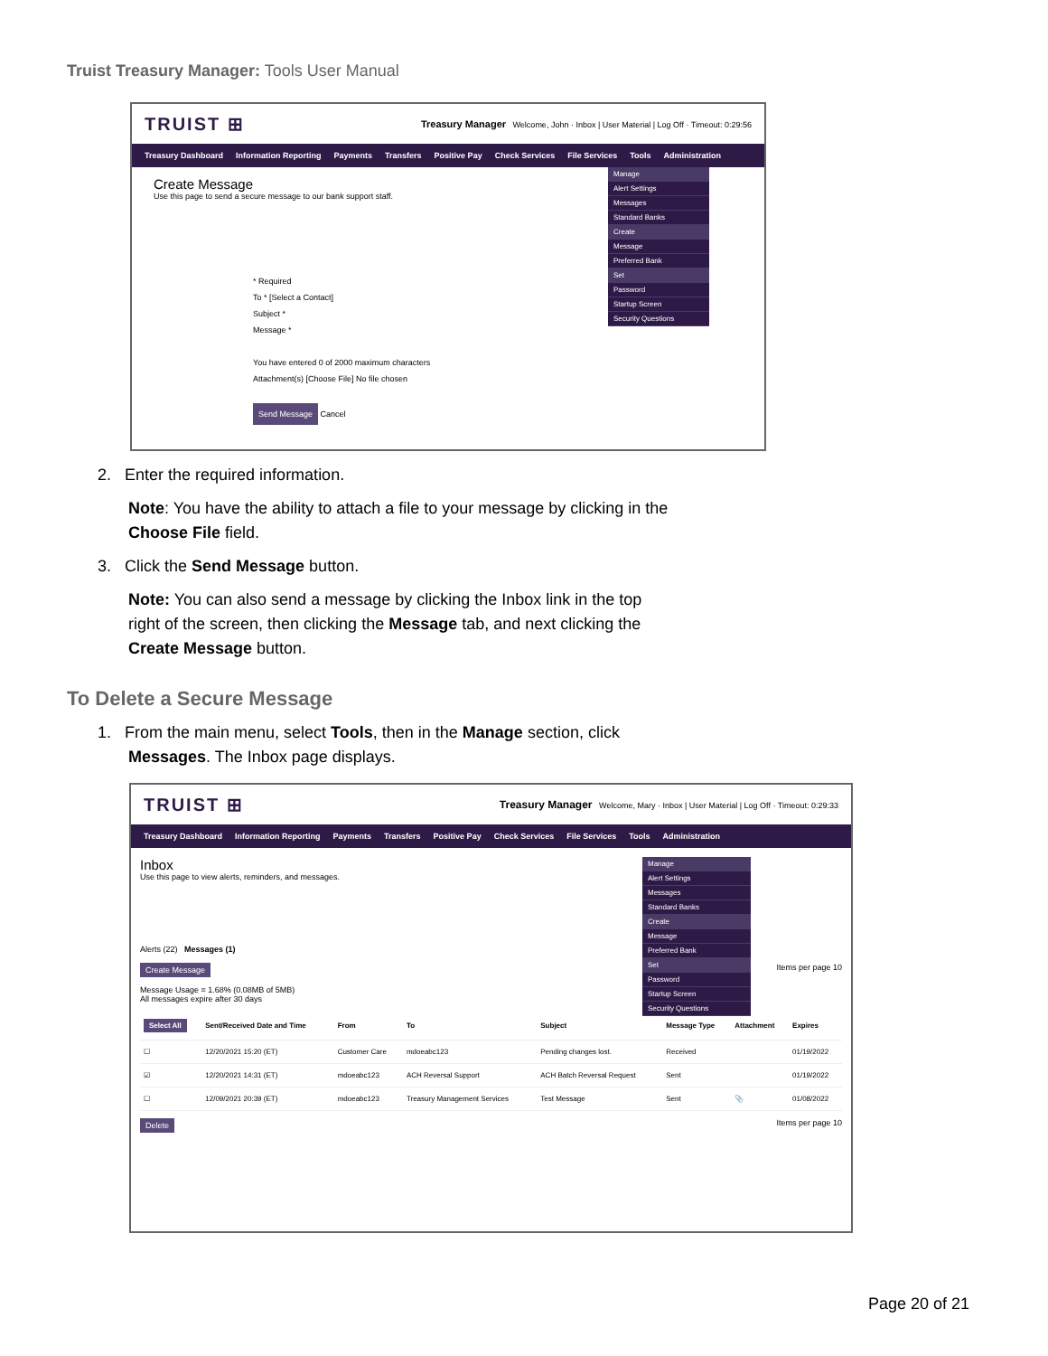Truist Treasury Manager: Tools User Manual
TRUIST ⊞ Treasury Manager Welcome, John · Inbox | User Material | Log Off · Timeout: 0:29:56
Treasury Dashboard Information Reporting Payments Transfers Positive Pay Check Services File Services Tools Administration
Manage
Alert Settings
Messages
Standard Banks
Create
Message
Preferred Bank
Set
Password
Startup Screen
Security Questions
Create Message
Use this page to send a secure message to our bank support staff.
* Required
To * [Select a Contact]
Subject *
Message *
You have entered 0 of 2000 maximum characters
Attachment(s) [Choose File] No file chosen
Send Message Cancel
2. Enter the required information.
Note: You have the ability to attach a file to your message by clicking in the
Choose File field.
3. Click the Send Message button.
Note: You can also send a message by clicking the Inbox link in the top
right of the screen, then clicking the Message tab, and next clicking the
Create Message button.
To Delete a Secure Message
1. From the main menu, select Tools, then in the Manage section, click
Messages. The Inbox page displays.
TRUIST ⊞ Treasury Manager Welcome, Mary · Inbox | User Material | Log Off · Timeout: 0:29:33
Treasury Dashboard Information Reporting Payments Transfers Positive Pay Check Services File Services Tools Administration
Manage
Alert Settings
Messages
Standard Banks
Create
Message
Preferred Bank
Set
Password
Startup Screen
Security Questions
Inbox
Use this page to view alerts, reminders, and messages.
Alerts (22) Messages (1)
Create Message Items per page 10
Message Usage = 1.68% (0.08MB of 5MB)
All messages expire after 30 days
| Select All | Sent/Received Date and Time | From | To | Subject | Message Type | Attachment | Expires |
| --- | --- | --- | --- | --- | --- | --- | --- |
| ☐ | 12/20/2021 15:20 (ET) | Customer Care | mdoeabc123 | Pending changes lost. | Received | | 01/19/2022 |
| ☑ | 12/20/2021 14:31 (ET) | mdoeabc123 | ACH Reversal Support | ACH Batch Reversal Request | Sent | | 01/19/2022 |
| ☐ | 12/09/2021 20:39 (ET) | mdoeabc123 | Treasury Management Services | Test Message | Sent | 📎 | 01/08/2022 |
Delete Items per page 10
Page 20 of 21